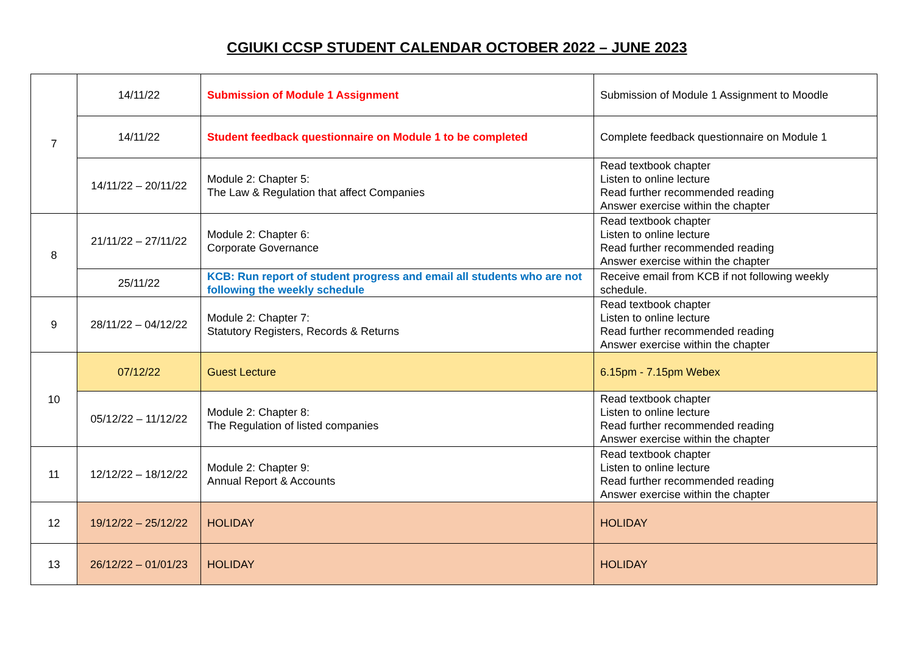CGIUKI CCSP STUDENT CALENDAR OCTOBER 2022 – JUNE 2023
| 7 | 14/11/22 | Submission of Module 1 Assignment | Submission of Module 1 Assignment to Moodle |
| | 14/11/22 | Student feedback questionnaire on Module 1 to be completed | Complete feedback questionnaire on Module 1 |
| | 14/11/22 – 20/11/22 | Module 2: Chapter 5: The Law & Regulation that affect Companies | Read textbook chapter Listen to online lecture Read further recommended reading Answer exercise within the chapter |
| 8 | 21/11/22 – 27/11/22 | Module 2: Chapter 6: Corporate Governance | Read textbook chapter Listen to online lecture Read further recommended reading Answer exercise within the chapter |
| | 25/11/22 | KCB: Run report of student progress and email all students who are not following the weekly schedule | Receive email from KCB if not following weekly schedule. |
| 9 | 28/11/22 – 04/12/22 | Module 2: Chapter 7: Statutory Registers, Records & Returns | Read textbook chapter Listen to online lecture Read further recommended reading Answer exercise within the chapter |
| 10 | 07/12/22 | Guest Lecture | 6.15pm - 7.15pm Webex |
| | 05/12/22 – 11/12/22 | Module 2: Chapter 8: The Regulation of listed companies | Read textbook chapter Listen to online lecture Read further recommended reading Answer exercise within the chapter |
| 11 | 12/12/22 – 18/12/22 | Module 2: Chapter 9: Annual Report & Accounts | Read textbook chapter Listen to online lecture Read further recommended reading Answer exercise within the chapter |
| 12 | 19/12/22 – 25/12/22 | HOLIDAY | HOLIDAY |
| 13 | 26/12/22 – 01/01/23 | HOLIDAY | HOLIDAY |